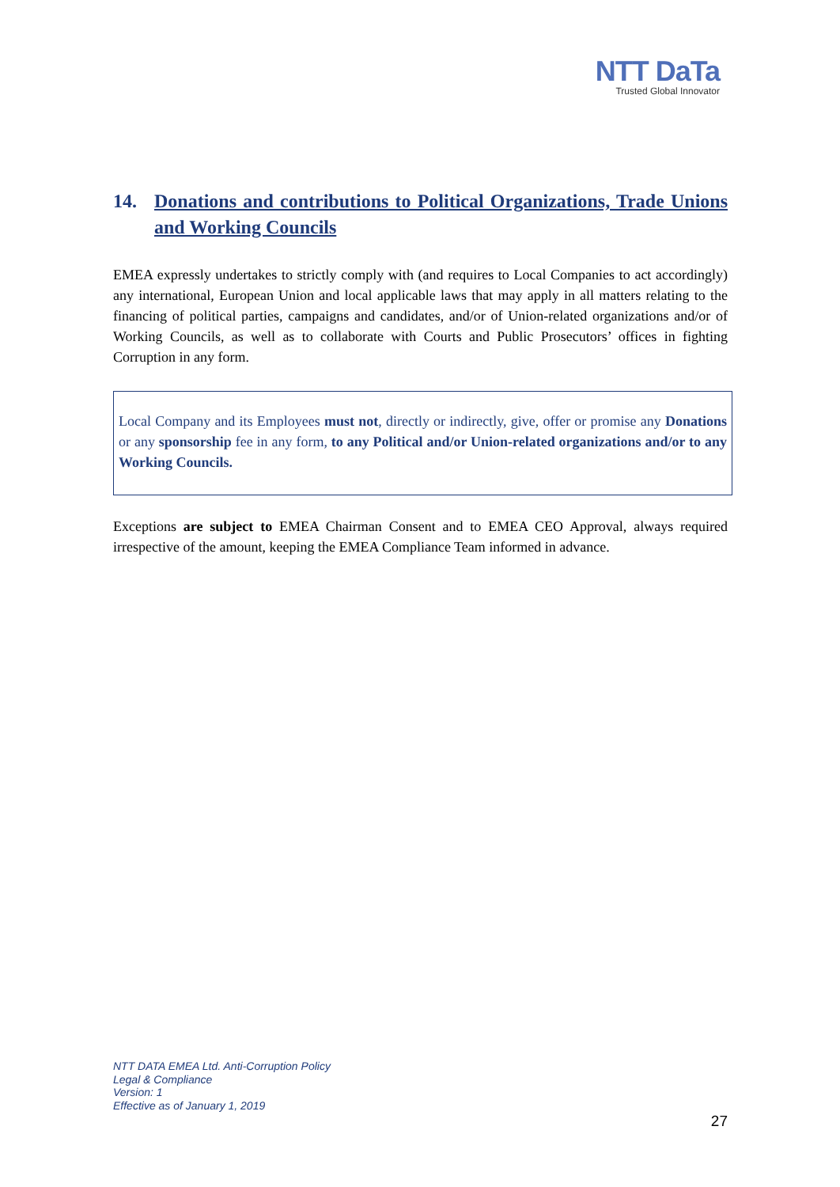NTT DaTa
Trusted Global Innovator
14. Donations and contributions to Political Organizations, Trade Unions and Working Councils
EMEA expressly undertakes to strictly comply with (and requires to Local Companies to act accordingly) any international, European Union and local applicable laws that may apply in all matters relating to the financing of political parties, campaigns and candidates, and/or of Union-related organizations and/or of Working Councils, as well as to collaborate with Courts and Public Prosecutors’ offices in fighting Corruption in any form.
Local Company and its Employees must not, directly or indirectly, give, offer or promise any Donations or any sponsorship fee in any form, to any Political and/or Union-related organizations and/or to any Working Councils.
Exceptions are subject to EMEA Chairman Consent and to EMEA CEO Approval, always required irrespective of the amount, keeping the EMEA Compliance Team informed in advance.
NTT DATA EMEA Ltd. Anti-Corruption Policy
Legal & Compliance
Version: 1
Effective as of January 1, 2019
27